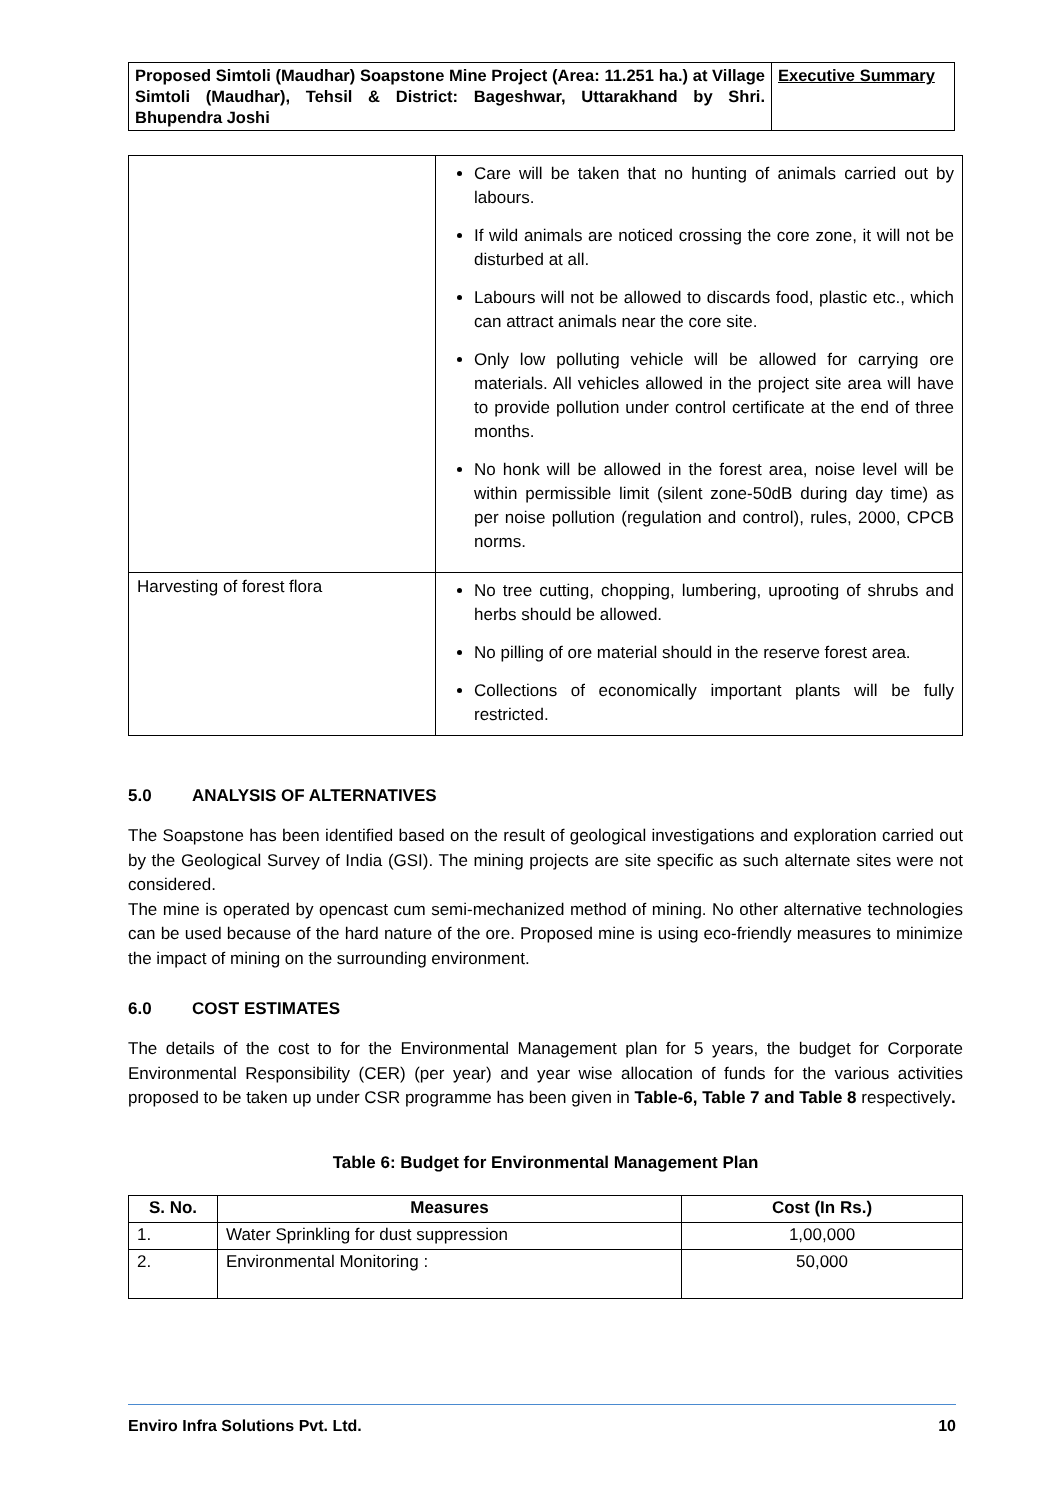| Proposed Simtoli (Maudhar) Soapstone Mine Project (Area: 11.251 ha.) at Village Simtoli (Maudhar), Tehsil & District: Bageshwar, Uttarakhand by Shri. Bhupendra Joshi | Executive Summary |
| | Care will be taken that no hunting of animals carried out by labours. If wild animals are noticed crossing the core zone, it will not be disturbed at all. Labours will not be allowed to discards food, plastic etc., which can attract animals near the core site. Only low polluting vehicle will be allowed for carrying ore materials. All vehicles allowed in the project site area will have to provide pollution under control certificate at the end of three months. No honk will be allowed in the forest area, noise level will be within permissible limit (silent zone-50dB during day time) as per noise pollution (regulation and control), rules, 2000, CPCB norms. |
| Harvesting of forest flora | No tree cutting, chopping, lumbering, uprooting of shrubs and herbs should be allowed. No pilling of ore material should in the reserve forest area. Collections of economically important plants will be fully restricted. |
5.0 ANALYSIS OF ALTERNATIVES
The Soapstone has been identified based on the result of geological investigations and exploration carried out by the Geological Survey of India (GSI). The mining projects are site specific as such alternate sites were not considered.
The mine is operated by opencast cum semi-mechanized method of mining. No other alternative technologies can be used because of the hard nature of the ore. Proposed mine is using eco-friendly measures to minimize the impact of mining on the surrounding environment.
6.0 COST ESTIMATES
The details of the cost to for the Environmental Management plan for 5 years, the budget for Corporate Environmental Responsibility (CER) (per year) and year wise allocation of funds for the various activities proposed to be taken up under CSR programme has been given in Table-6, Table 7 and Table 8 respectively.
Table 6: Budget for Environmental Management Plan
| S. No. | Measures | Cost (In Rs.) |
| --- | --- | --- |
| 1. | Water Sprinkling for dust suppression | 1,00,000 |
| 2. | Environmental Monitoring : | 50,000 |
Enviro Infra Solutions Pvt. Ltd. 10